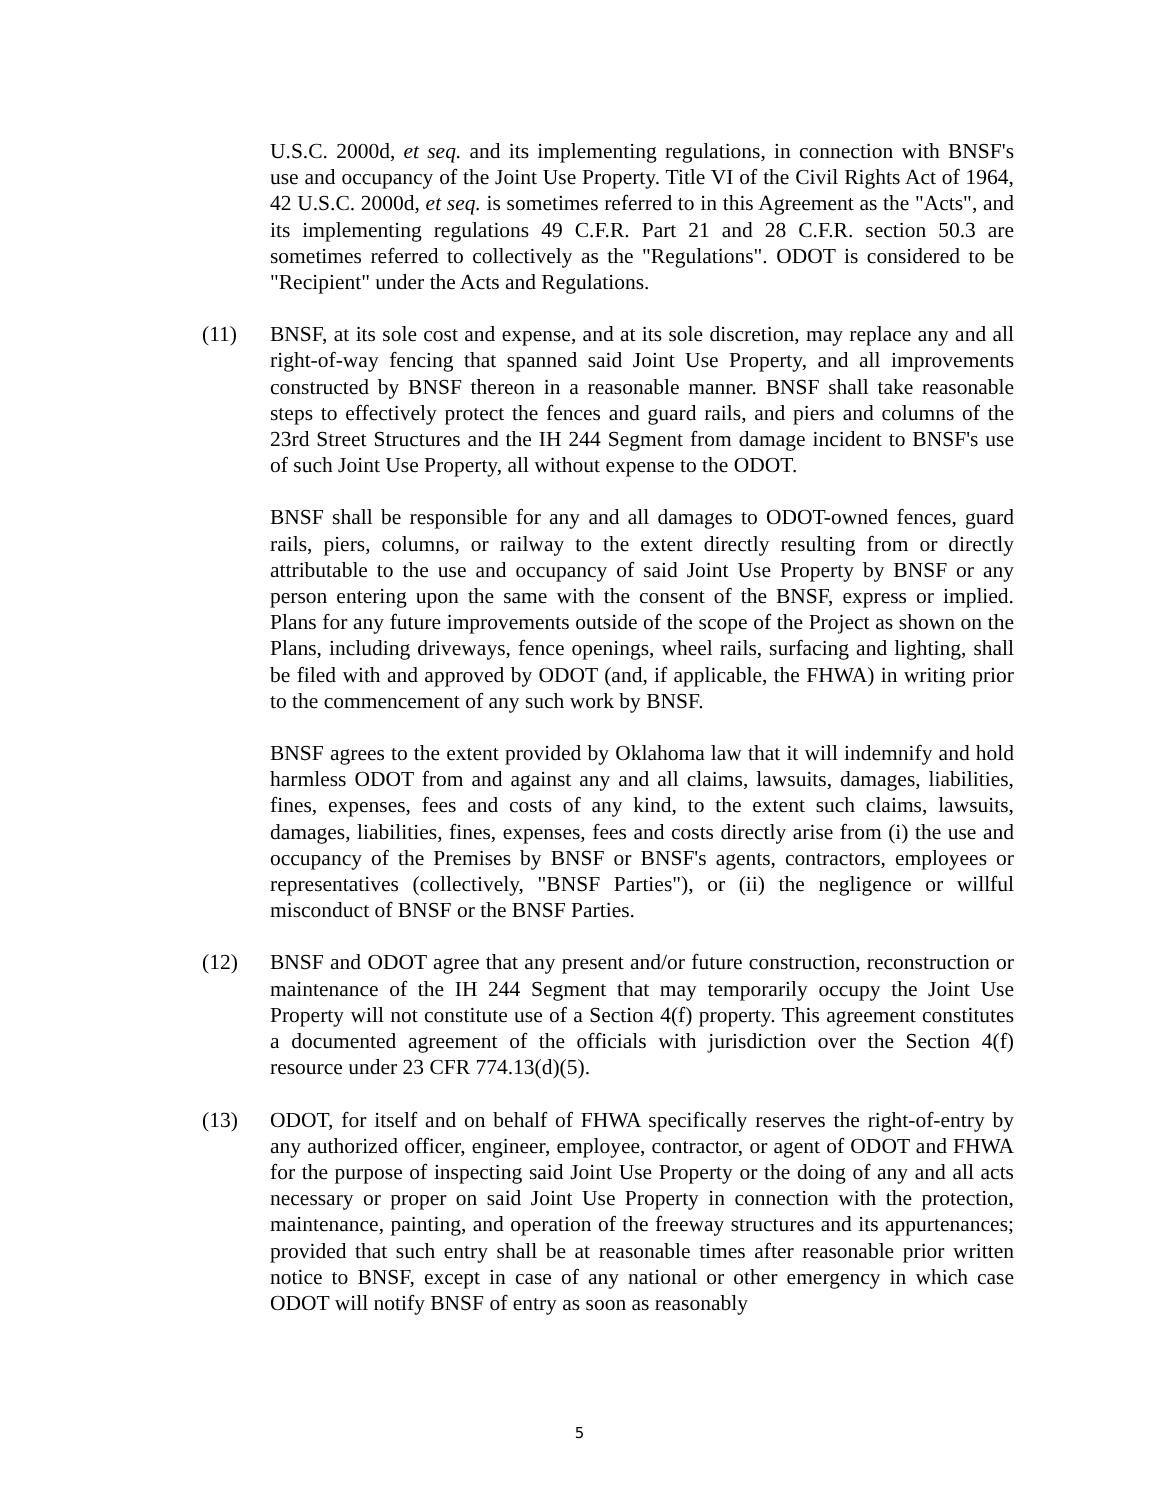U.S.C. 2000d, et seq. and its implementing regulations, in connection with BNSF's use and occupancy of the Joint Use Property. Title VI of the Civil Rights Act of 1964, 42 U.S.C. 2000d, et seq. is sometimes referred to in this Agreement as the "Acts", and its implementing regulations 49 C.F.R. Part 21 and 28 C.F.R. section 50.3 are sometimes referred to collectively as the "Regulations". ODOT is considered to be "Recipient" under the Acts and Regulations.
(11) BNSF, at its sole cost and expense, and at its sole discretion, may replace any and all right-of-way fencing that spanned said Joint Use Property, and all improvements constructed by BNSF thereon in a reasonable manner. BNSF shall take reasonable steps to effectively protect the fences and guard rails, and piers and columns of the 23rd Street Structures and the IH 244 Segment from damage incident to BNSF's use of such Joint Use Property, all without expense to the ODOT.
BNSF shall be responsible for any and all damages to ODOT-owned fences, guard rails, piers, columns, or railway to the extent directly resulting from or directly attributable to the use and occupancy of said Joint Use Property by BNSF or any person entering upon the same with the consent of the BNSF, express or implied. Plans for any future improvements outside of the scope of the Project as shown on the Plans, including driveways, fence openings, wheel rails, surfacing and lighting, shall be filed with and approved by ODOT (and, if applicable, the FHWA) in writing prior to the commencement of any such work by BNSF.
BNSF agrees to the extent provided by Oklahoma law that it will indemnify and hold harmless ODOT from and against any and all claims, lawsuits, damages, liabilities, fines, expenses, fees and costs of any kind, to the extent such claims, lawsuits, damages, liabilities, fines, expenses, fees and costs directly arise from (i) the use and occupancy of the Premises by BNSF or BNSF's agents, contractors, employees or representatives (collectively, "BNSF Parties"), or (ii) the negligence or willful misconduct of BNSF or the BNSF Parties.
(12) BNSF and ODOT agree that any present and/or future construction, reconstruction or maintenance of the IH 244 Segment that may temporarily occupy the Joint Use Property will not constitute use of a Section 4(f) property. This agreement constitutes a documented agreement of the officials with jurisdiction over the Section 4(f) resource under 23 CFR 774.13(d)(5).
(13) ODOT, for itself and on behalf of FHWA specifically reserves the right-of-entry by any authorized officer, engineer, employee, contractor, or agent of ODOT and FHWA for the purpose of inspecting said Joint Use Property or the doing of any and all acts necessary or proper on said Joint Use Property in connection with the protection, maintenance, painting, and operation of the freeway structures and its appurtenances; provided that such entry shall be at reasonable times after reasonable prior written notice to BNSF, except in case of any national or other emergency in which case ODOT will notify BNSF of entry as soon as reasonably
5